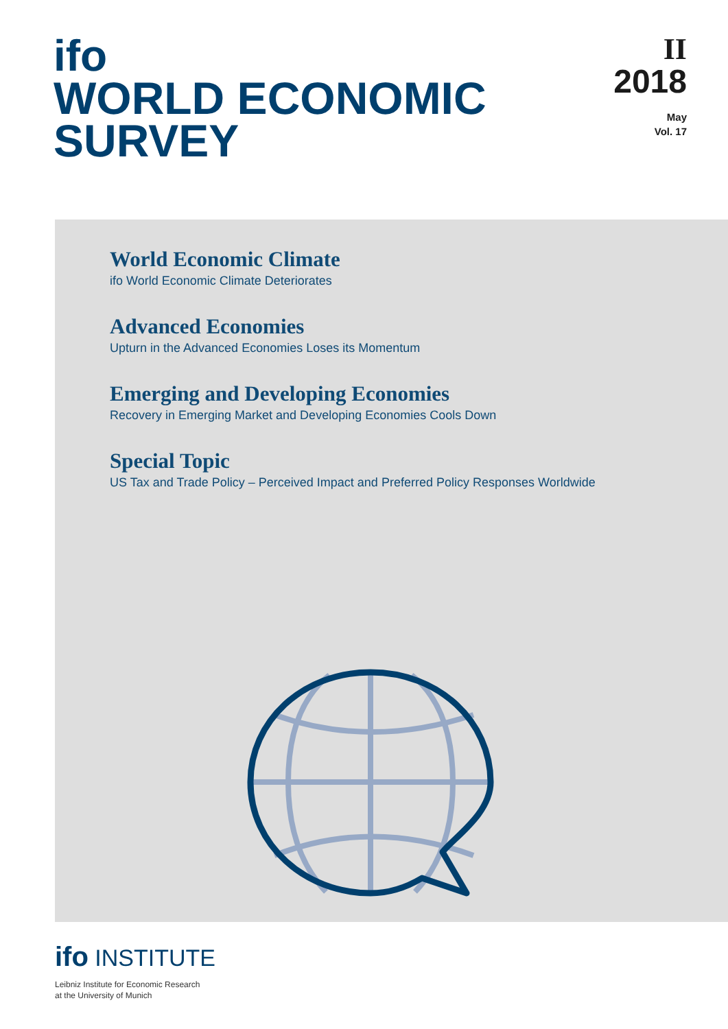ifo
WORLD ECONOMIC
SURVEY
II
2018
May
Vol. 17
World Economic Climate
ifo World Economic Climate Deteriorates
Advanced Economies
Upturn in the Advanced Economies Loses its Momentum
Emerging and Developing Economies
Recovery in Emerging Market and Developing Economies Cools Down
Special Topic
US Tax and Trade Policy – Perceived Impact and Preferred Policy Responses Worldwide
ifo INSTITUTE
Leibniz Institute for Economic Research
at the University of Munich